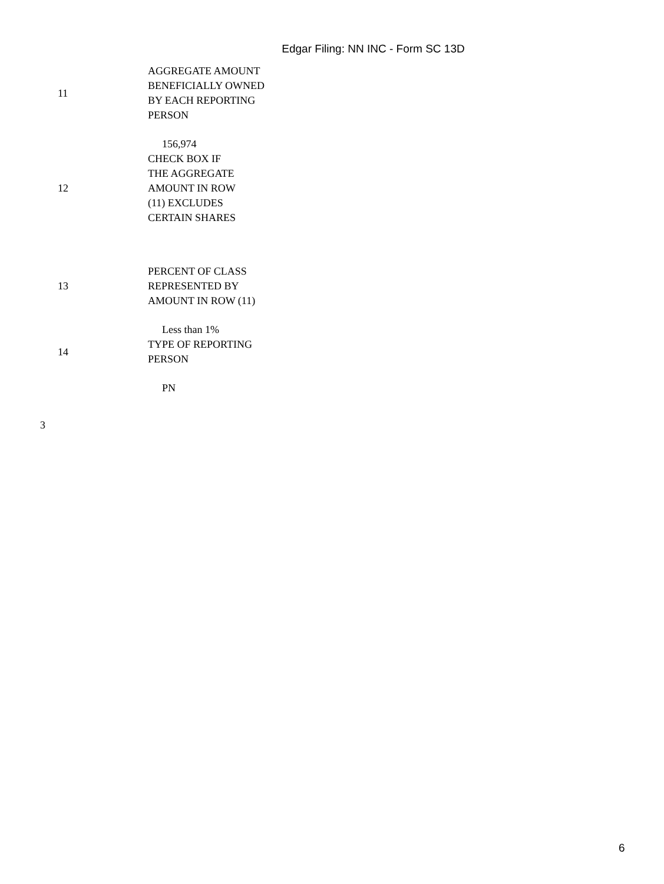Edgar Filing: NN INC - Form SC 13D
| 11 | AGGREGATE AMOUNT BENEFICIALLY OWNED BY EACH REPORTING PERSON |
| | 156,974 |
| 12 | CHECK BOX IF THE AGGREGATE AMOUNT IN ROW (11) EXCLUDES CERTAIN SHARES |
| 13 | PERCENT OF CLASS REPRESENTED BY AMOUNT IN ROW (11) |
| | Less than 1% |
| 14 | TYPE OF REPORTING PERSON |
| | PN |
3
6